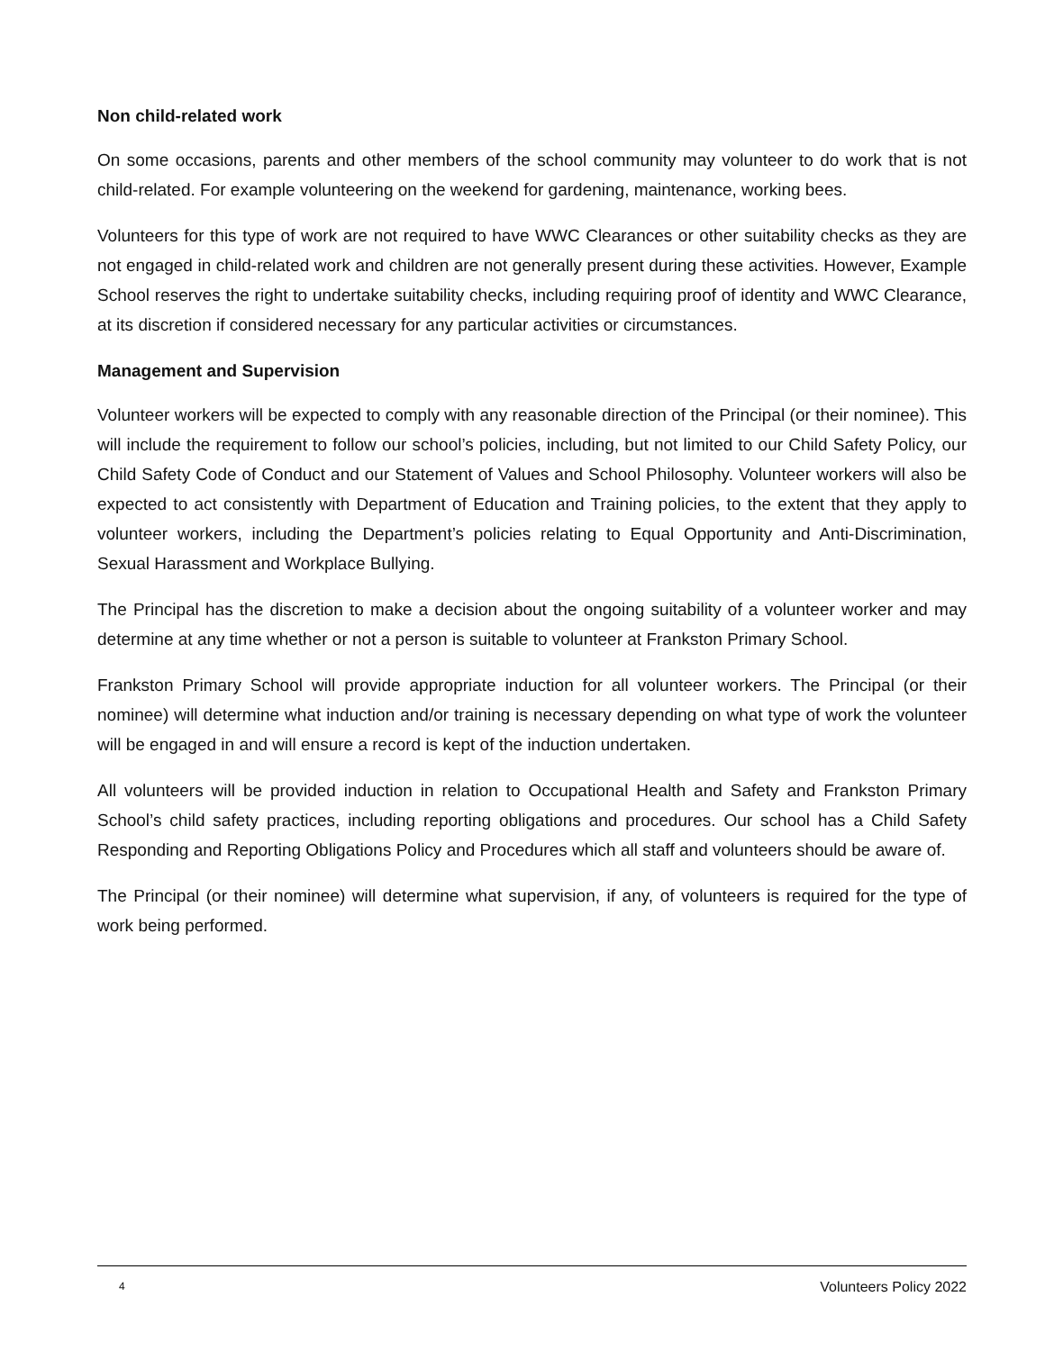Non child-related work
On some occasions, parents and other members of the school community may volunteer to do work that is not child-related. For example volunteering on the weekend for gardening, maintenance, working bees.
Volunteers for this type of work are not required to have WWC Clearances or other suitability checks as they are not engaged in child-related work and children are not generally present during these activities. However, Example School reserves the right to undertake suitability checks, including requiring proof of identity and WWC Clearance, at its discretion if considered necessary for any particular activities or circumstances.
Management and Supervision
Volunteer workers will be expected to comply with any reasonable direction of the Principal (or their nominee). This will include the requirement to follow our school’s policies, including, but not limited to our Child Safety Policy, our Child Safety Code of Conduct and our Statement of Values and School Philosophy. Volunteer workers will also be expected to act consistently with Department of Education and Training policies, to the extent that they apply to volunteer workers, including the Department’s policies relating to Equal Opportunity and Anti-Discrimination, Sexual Harassment and Workplace Bullying.
The Principal has the discretion to make a decision about the ongoing suitability of a volunteer worker and may determine at any time whether or not a person is suitable to volunteer at Frankston Primary School.
Frankston Primary School will provide appropriate induction for all volunteer workers. The Principal (or their nominee) will determine what induction and/or training is necessary depending on what type of work the volunteer will be engaged in and will ensure a record is kept of the induction undertaken.
All volunteers will be provided induction in relation to Occupational Health and Safety and Frankston Primary School’s child safety practices, including reporting obligations and procedures. Our school has a Child Safety Responding and Reporting Obligations Policy and Procedures which all staff and volunteers should be aware of.
The Principal (or their nominee) will determine what supervision, if any, of volunteers is required for the type of work being performed.
4 Volunteers Policy 2022